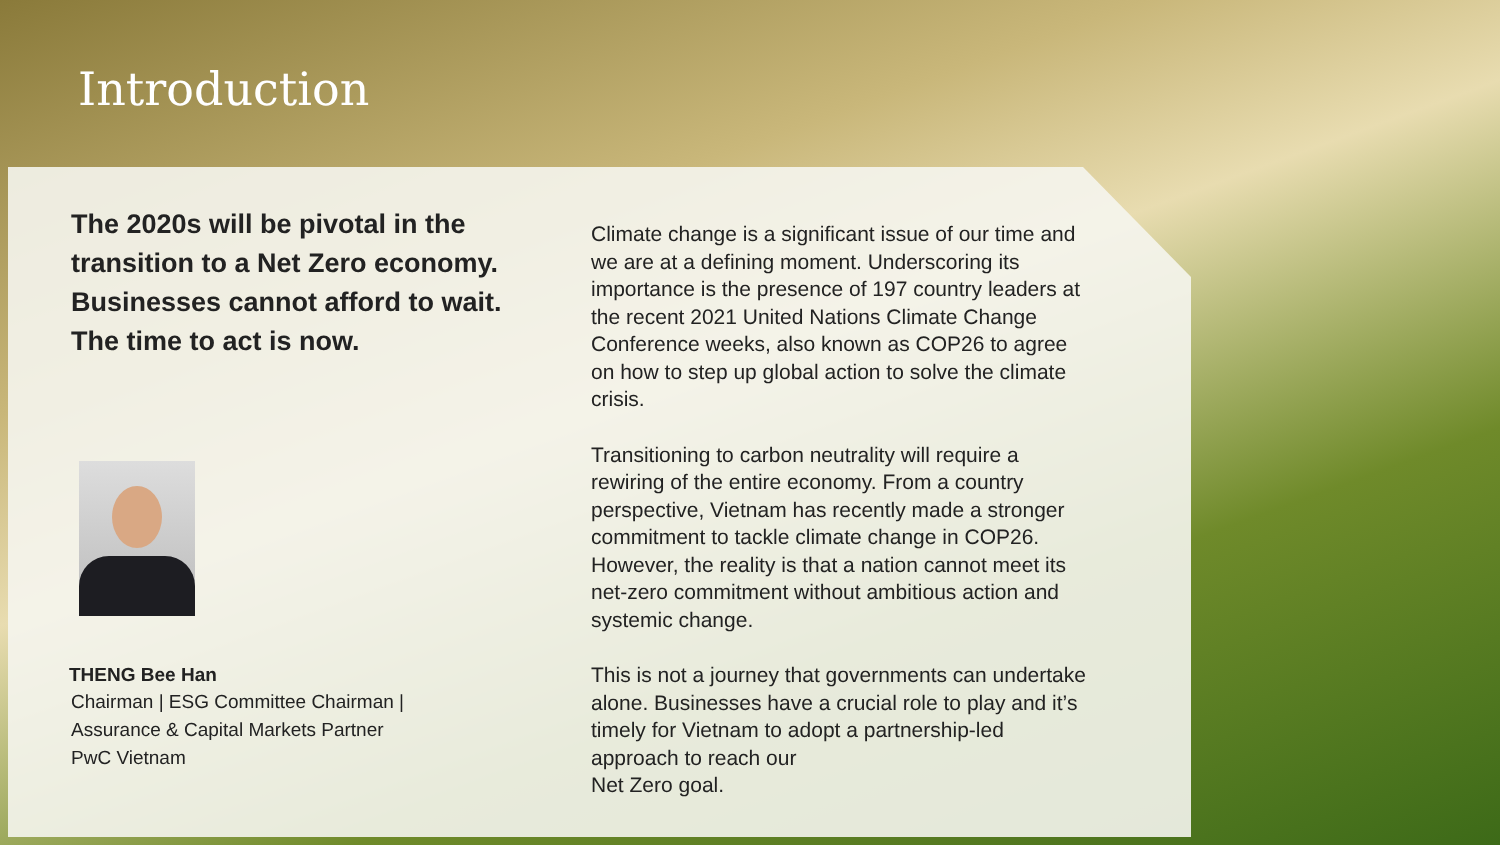Introduction
The 2020s will be pivotal in the transition to a Net Zero economy. Businesses cannot afford to wait. The time to act is now.
THENG Bee Han
Chairman | ESG Committee Chairman |
Assurance & Capital Markets Partner
PwC Vietnam
Climate change is a significant issue of our time and we are at a defining moment. Underscoring its importance is the presence of 197 country leaders at the recent 2021 United Nations Climate Change Conference weeks, also known as COP26 to agree on how to step up global action to solve the climate crisis.
Transitioning to carbon neutrality will require a rewiring of the entire economy. From a country perspective, Vietnam has recently made a stronger commitment to tackle climate change in COP26. However, the reality is that a nation cannot meet its net-zero commitment without ambitious action and systemic change.
This is not a journey that governments can undertake alone. Businesses have a crucial role to play and it’s timely for Vietnam to adopt a partnership-led approach to reach our
Net Zero goal.